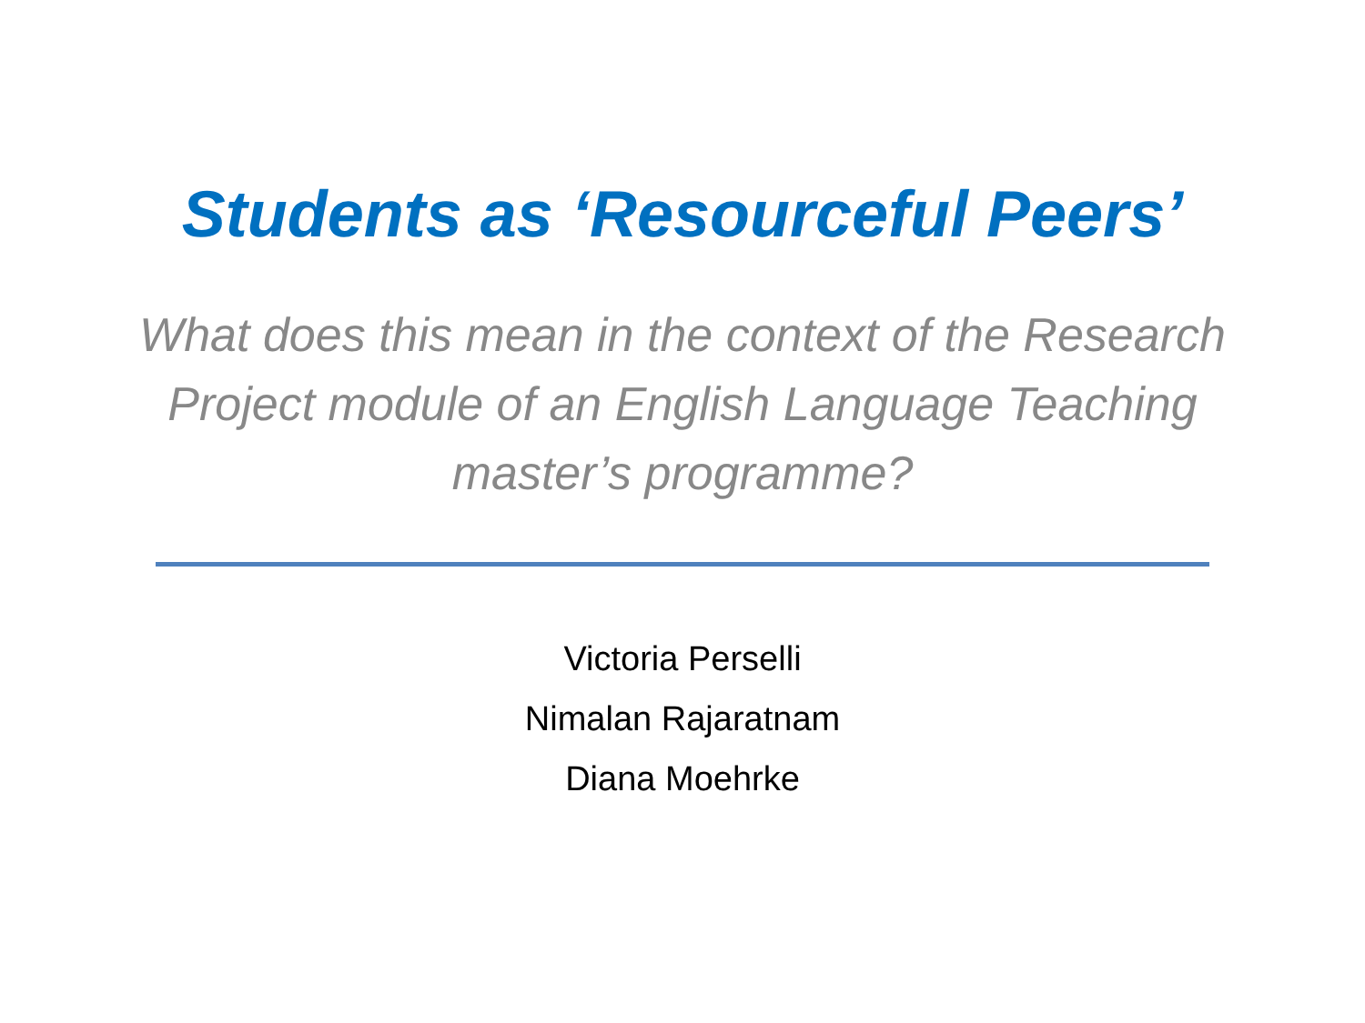Students as ‘Resourceful Peers’
What does this mean in the context of the Research Project module of an English Language Teaching master’s programme?
Victoria Perselli
Nimalan Rajaratnam
Diana Moehrke